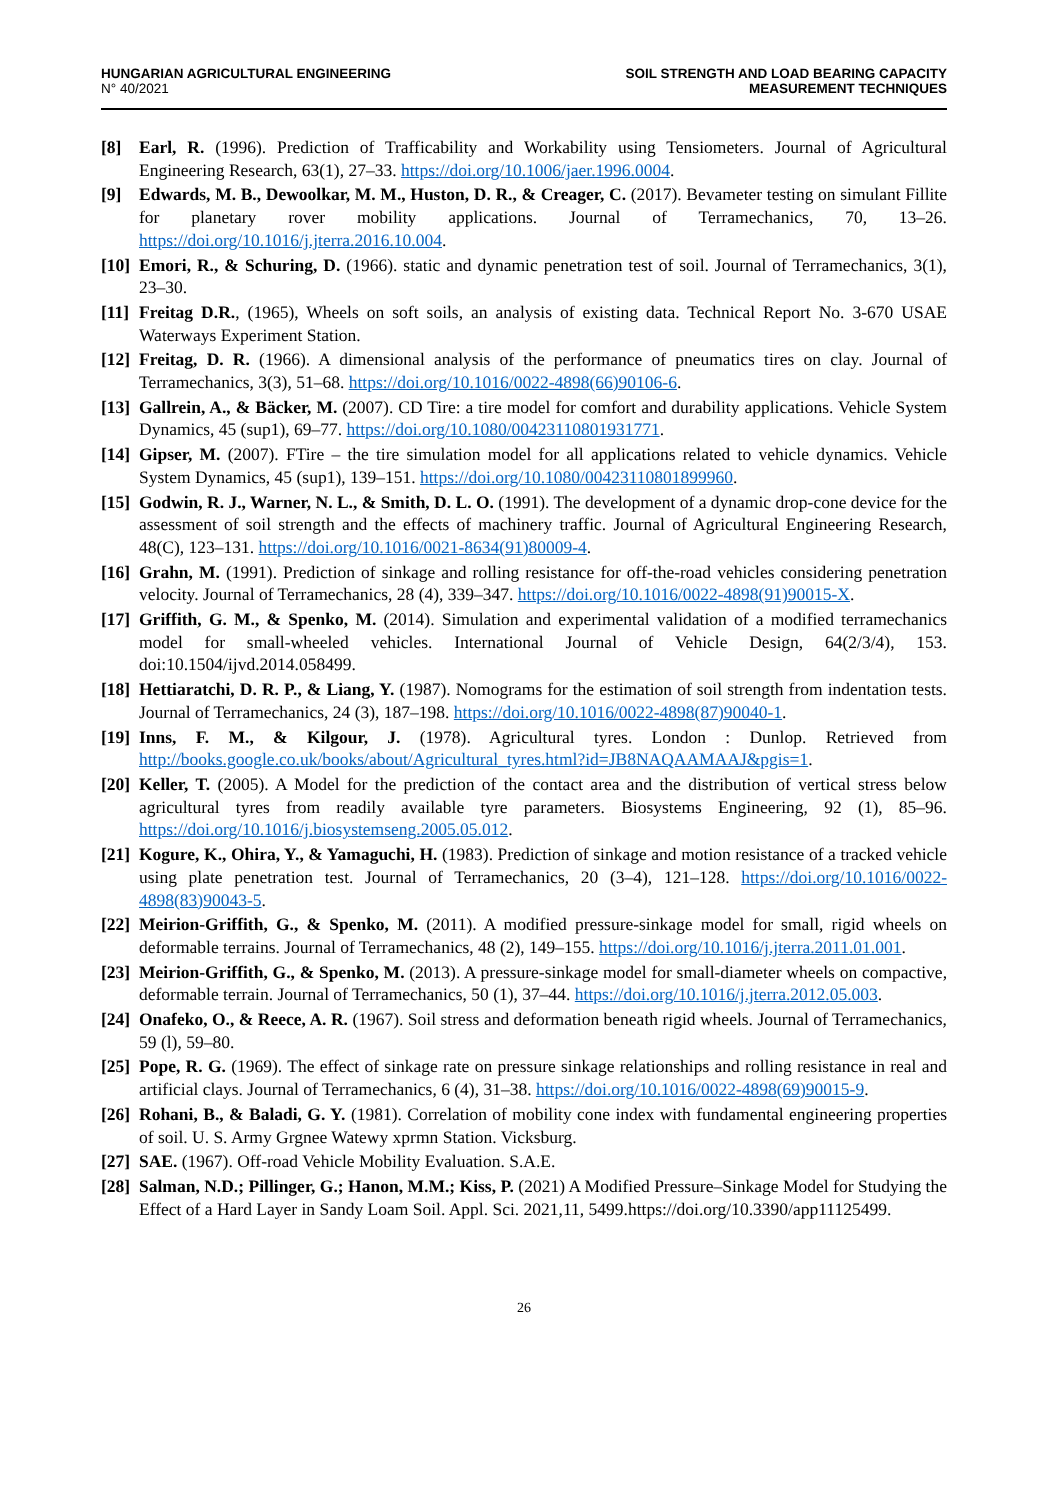HUNGARIAN AGRICULTURAL ENGINEERING
N° 40/2021
SOIL STRENGTH AND LOAD BEARING CAPACITY
MEASUREMENT TECHNIQUES
[8] Earl, R. (1996). Prediction of Trafficability and Workability using Tensiometers. Journal of Agricultural Engineering Research, 63(1), 27–33. https://doi.org/10.1006/jaer.1996.0004.
[9] Edwards, M. B., Dewoolkar, M. M., Huston, D. R., & Creager, C. (2017). Bevameter testing on simulant Fillite for planetary rover mobility applications. Journal of Terramechanics, 70, 13–26. https://doi.org/10.1016/j.jterra.2016.10.004.
[10] Emori, R., & Schuring, D. (1966). static and dynamic penetration test of soil. Journal of Terramechanics, 3(1), 23–30.
[11] Freitag D.R., (1965), Wheels on soft soils, an analysis of existing data. Technical Report No. 3-670 USAE Waterways Experiment Station.
[12] Freitag, D. R. (1966). A dimensional analysis of the performance of pneumatics tires on clay. Journal of Terramechanics, 3(3), 51–68. https://doi.org/10.1016/0022-4898(66)90106-6.
[13] Gallrein, A., & Bäcker, M. (2007). CD Tire: a tire model for comfort and durability applications. Vehicle System Dynamics, 45 (sup1), 69–77. https://doi.org/10.1080/00423110801931771.
[14] Gipser, M. (2007). FTire – the tire simulation model for all applications related to vehicle dynamics. Vehicle System Dynamics, 45 (sup1), 139–151. https://doi.org/10.1080/00423110801899960.
[15] Godwin, R. J., Warner, N. L., & Smith, D. L. O. (1991). The development of a dynamic drop-cone device for the assessment of soil strength and the effects of machinery traffic. Journal of Agricultural Engineering Research, 48(C), 123–131. https://doi.org/10.1016/0021-8634(91)80009-4.
[16] Grahn, M. (1991). Prediction of sinkage and rolling resistance for off-the-road vehicles considering penetration velocity. Journal of Terramechanics, 28 (4), 339–347. https://doi.org/10.1016/0022-4898(91)90015-X.
[17] Griffith, G. M., & Spenko, M. (2014). Simulation and experimental validation of a modified terramechanics model for small-wheeled vehicles. International Journal of Vehicle Design, 64(2/3/4), 153. doi:10.1504/ijvd.2014.058499.
[18] Hettiaratchi, D. R. P., & Liang, Y. (1987). Nomograms for the estimation of soil strength from indentation tests. Journal of Terramechanics, 24 (3), 187–198. https://doi.org/10.1016/0022-4898(87)90040-1.
[19] Inns, F. M., & Kilgour, J. (1978). Agricultural tyres. London : Dunlop. Retrieved from http://books.google.co.uk/books/about/Agricultural_tyres.html?id=JB8NAQAAMAAJ&pgis=1.
[20] Keller, T. (2005). A Model for the prediction of the contact area and the distribution of vertical stress below agricultural tyres from readily available tyre parameters. Biosystems Engineering, 92 (1), 85–96. https://doi.org/10.1016/j.biosystemseng.2005.05.012.
[21] Kogure, K., Ohira, Y., & Yamaguchi, H. (1983). Prediction of sinkage and motion resistance of a tracked vehicle using plate penetration test. Journal of Terramechanics, 20 (3–4), 121–128. https://doi.org/10.1016/0022-4898(83)90043-5.
[22] Meirion-Griffith, G., & Spenko, M. (2011). A modified pressure-sinkage model for small, rigid wheels on deformable terrains. Journal of Terramechanics, 48 (2), 149–155. https://doi.org/10.1016/j.jterra.2011.01.001.
[23] Meirion-Griffith, G., & Spenko, M. (2013). A pressure-sinkage model for small-diameter wheels on compactive, deformable terrain. Journal of Terramechanics, 50 (1), 37–44. https://doi.org/10.1016/j.jterra.2012.05.003.
[24] Onafeko, O., & Reece, A. R. (1967). Soil stress and deformation beneath rigid wheels. Journal of Terramechanics, 59 (l), 59–80.
[25] Pope, R. G. (1969). The effect of sinkage rate on pressure sinkage relationships and rolling resistance in real and artificial clays. Journal of Terramechanics, 6 (4), 31–38. https://doi.org/10.1016/0022-4898(69)90015-9.
[26] Rohani, B., & Baladi, G. Y. (1981). Correlation of mobility cone index with fundamental engineering properties of soil. U. S. Army Grgnee Watewy xprmn Station. Vicksburg.
[27] SAE. (1967). Off-road Vehicle Mobility Evaluation. S.A.E.
[28] Salman, N.D.; Pillinger, G.; Hanon, M.M.; Kiss, P. (2021) A Modified Pressure–Sinkage Model for Studying the Effect of a Hard Layer in Sandy Loam Soil. Appl. Sci. 2021,11, 5499.https://doi.org/10.3390/app11125499.
26